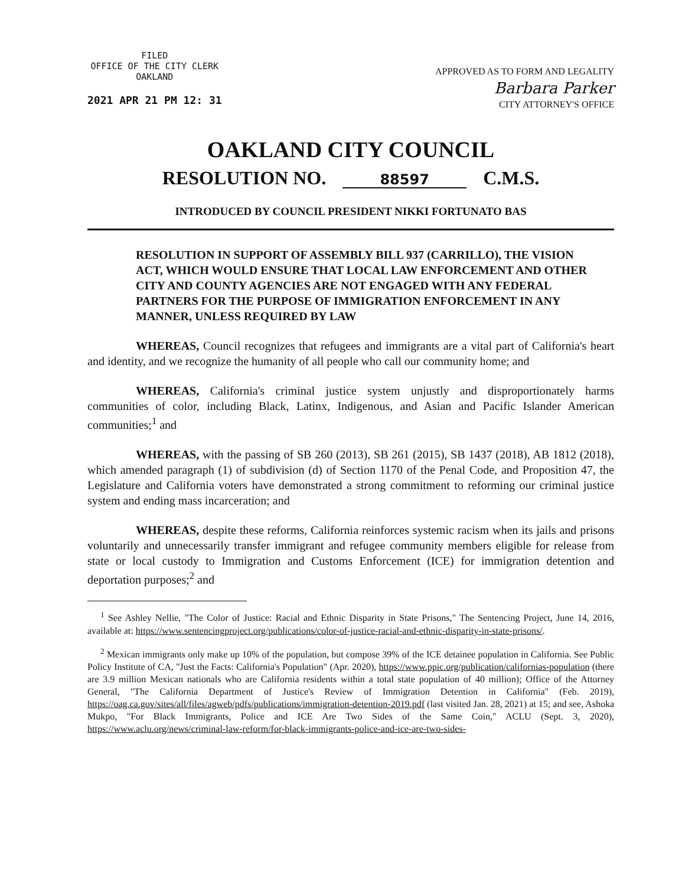FILED
OFFICE OF THE CITY CLERK
OAKLAND
2021 APR 21 PM 12: 31
APPROVED AS TO FORM AND LEGALITY
Barbara Parker
CITY ATTORNEY'S OFFICE
OAKLAND CITY COUNCIL
RESOLUTION NO. 88597 C.M.S.
INTRODUCED BY COUNCIL PRESIDENT NIKKI FORTUNATO BAS
RESOLUTION IN SUPPORT OF ASSEMBLY BILL 937 (CARRILLO), THE VISION ACT, WHICH WOULD ENSURE THAT LOCAL LAW ENFORCEMENT AND OTHER CITY AND COUNTY AGENCIES ARE NOT ENGAGED WITH ANY FEDERAL PARTNERS FOR THE PURPOSE OF IMMIGRATION ENFORCEMENT IN ANY MANNER, UNLESS REQUIRED BY LAW
WHEREAS, Council recognizes that refugees and immigrants are a vital part of California's heart and identity, and we recognize the humanity of all people who call our community home; and
WHEREAS, California's criminal justice system unjustly and disproportionately harms communities of color, including Black, Latinx, Indigenous, and Asian and Pacific Islander American communities;<sup>1</sup> and
WHEREAS, with the passing of SB 260 (2013), SB 261 (2015), SB 1437 (2018), AB 1812 (2018), which amended paragraph (1) of subdivision (d) of Section 1170 of the Penal Code, and Proposition 47, the Legislature and California voters have demonstrated a strong commitment to reforming our criminal justice system and ending mass incarceration; and
WHEREAS, despite these reforms, California reinforces systemic racism when its jails and prisons voluntarily and unnecessarily transfer immigrant and refugee community members eligible for release from state or local custody to Immigration and Customs Enforcement (ICE) for immigration detention and deportation purposes;<sup>2</sup> and
<sup>1</sup> See Ashley Nellie, "The Color of Justice: Racial and Ethnic Disparity in State Prisons," The Sentencing Project, June 14, 2016, available at: https://www.sentencingproject.org/publications/color-of-justice-racial-and-ethnic-disparity-in-state-prisons/.
<sup>2</sup> Mexican immigrants only make up 10% of the population, but compose 39% of the ICE detainee population in California. See Public Policy Institute of CA, "Just the Facts: California's Population" (Apr. 2020), https://www.ppic.org/publication/californias-population (there are 3.9 million Mexican nationals who are California residents within a total state population of 40 million); Office of the Attorney General, "The California Department of Justice's Review of Immigration Detention in California" (Feb. 2019), https://oag.ca.gov/sites/all/files/agweb/pdfs/publications/immigration-detention-2019.pdf (last visited Jan. 28, 2021) at 15; and see, Ashoka Mukpo, "For Black Immigrants, Police and ICE Are Two Sides of the Same Coin," ACLU (Sept. 3, 2020), https://www.aclu.org/news/criminal-law-reform/for-black-immigrants-police-and-ice-are-two-sides-